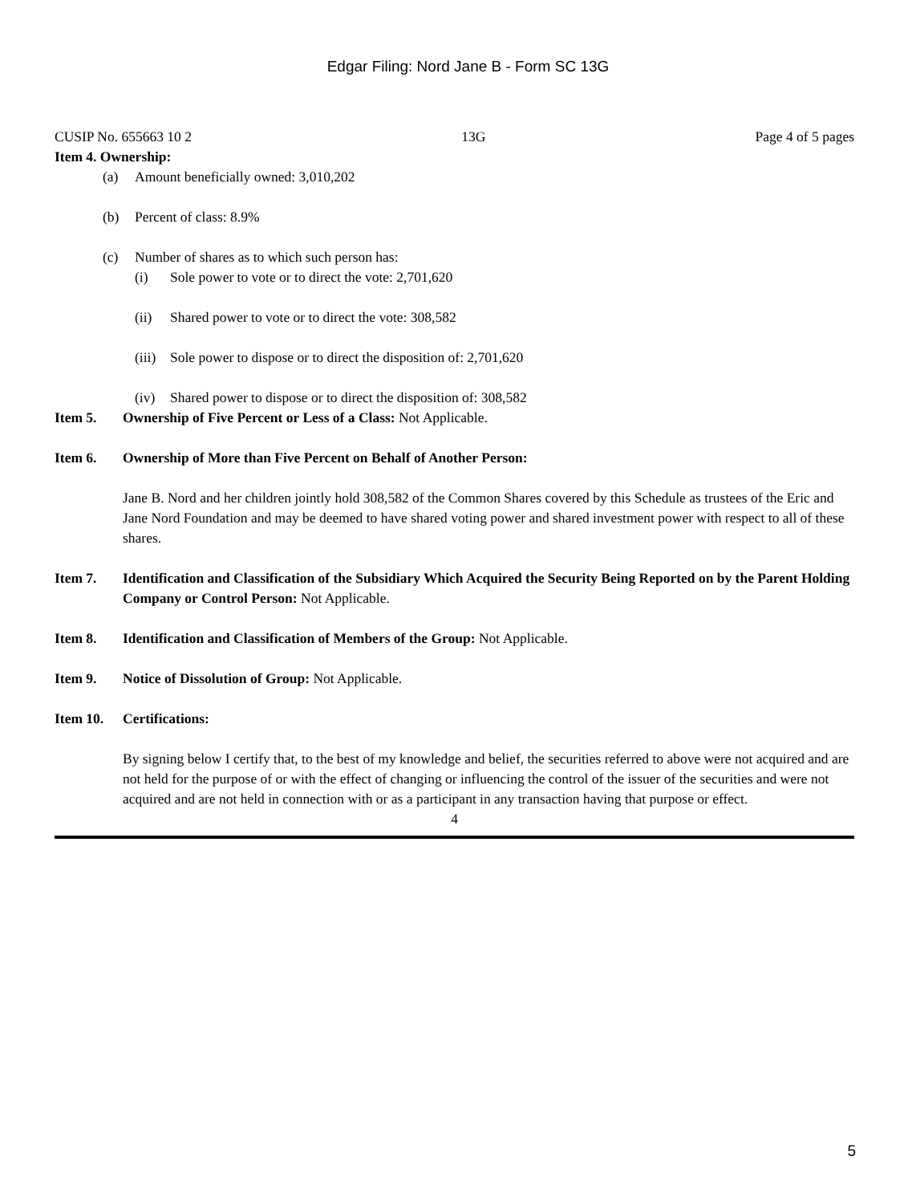Edgar Filing: Nord Jane B - Form SC 13G
CUSIP No. 655663 10 2 13G Page 4 of 5 pages
Item 4. Ownership:
(a) Amount beneficially owned: 3,010,202
(b) Percent of class: 8.9%
(c) Number of shares as to which such person has:
(i) Sole power to vote or to direct the vote: 2,701,620
(ii) Shared power to vote or to direct the vote: 308,582
(iii) Sole power to dispose or to direct the disposition of: 2,701,620
(iv) Shared power to dispose or to direct the disposition of: 308,582
Item 5. Ownership of Five Percent or Less of a Class: Not Applicable.
Item 6. Ownership of More than Five Percent on Behalf of Another Person:
Jane B. Nord and her children jointly hold 308,582 of the Common Shares covered by this Schedule as trustees of the Eric and Jane Nord Foundation and may be deemed to have shared voting power and shared investment power with respect to all of these shares.
Item 7. Identification and Classification of the Subsidiary Which Acquired the Security Being Reported on by the Parent Holding Company or Control Person: Not Applicable.
Item 8. Identification and Classification of Members of the Group: Not Applicable.
Item 9. Notice of Dissolution of Group: Not Applicable.
Item 10. Certifications:
By signing below I certify that, to the best of my knowledge and belief, the securities referred to above were not acquired and are not held for the purpose of or with the effect of changing or influencing the control of the issuer of the securities and were not acquired and are not held in connection with or as a participant in any transaction having that purpose or effect.
4
5